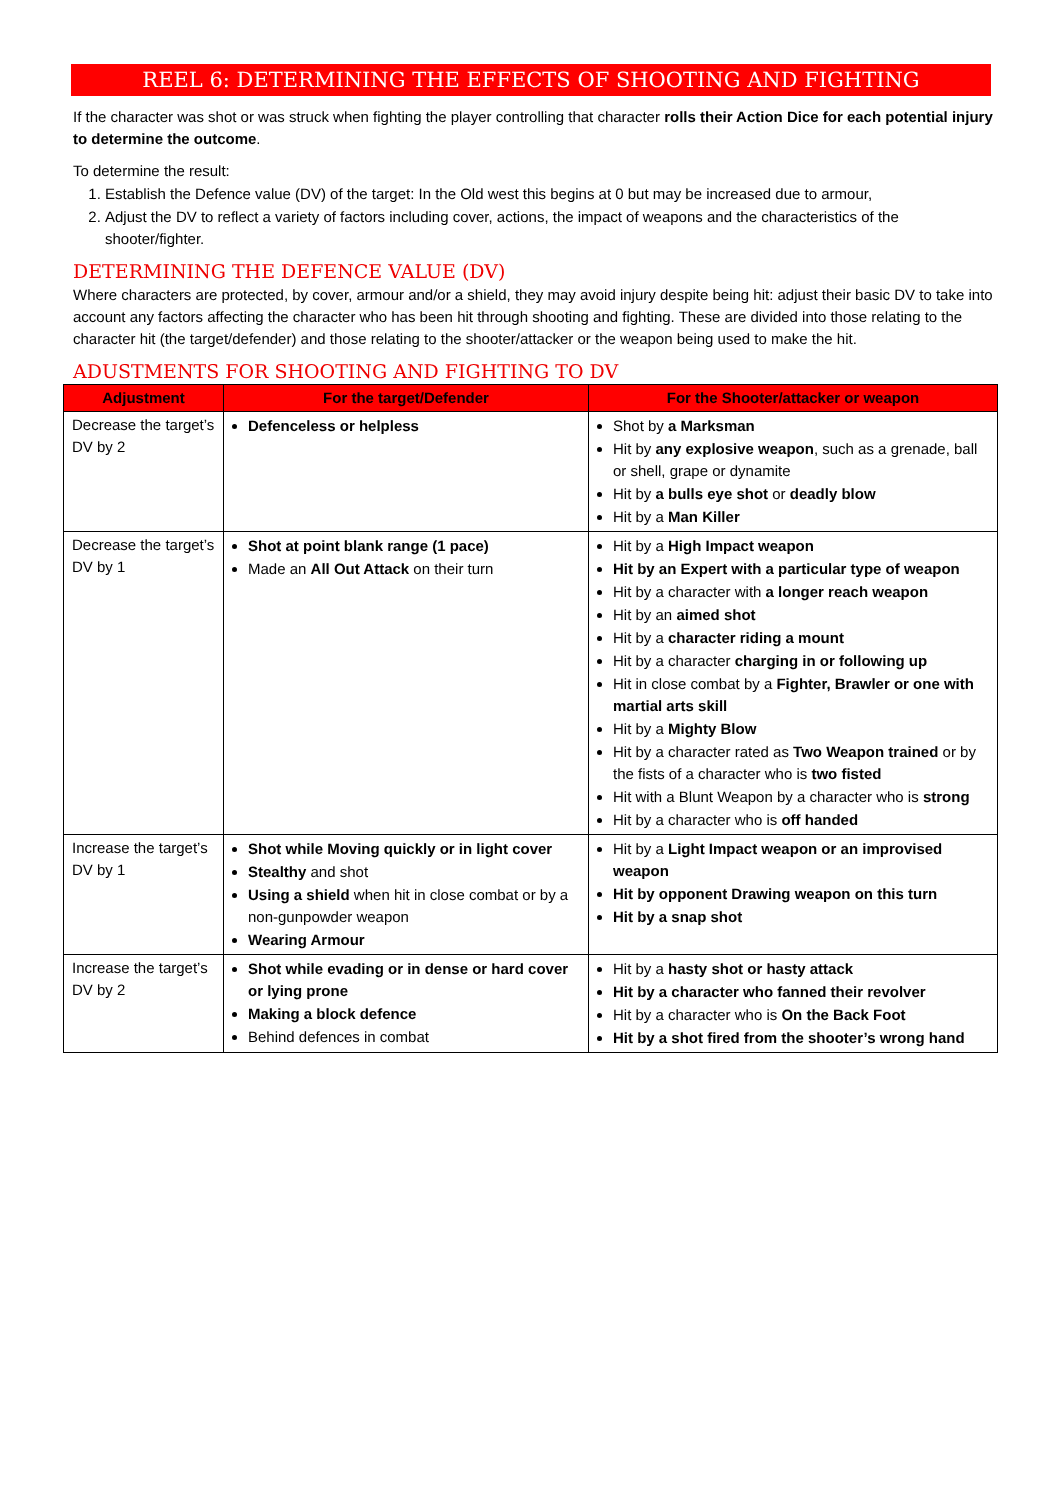REEL 6: DETERMINING THE EFFECTS OF SHOOTING AND FIGHTING
If the character was shot or was struck when fighting the player controlling that character rolls their Action Dice for each potential injury to determine the outcome.
To determine the result:
1. Establish the Defence value (DV) of the target: In the Old west this begins at 0 but may be increased due to armour,
2. Adjust the DV to reflect a variety of factors including cover, actions, the impact of weapons and the characteristics of the shooter/fighter.
DETERMINING THE DEFENCE VALUE (DV)
Where characters are protected, by cover, armour and/or a shield, they may avoid injury despite being hit: adjust their basic DV to take into account any factors affecting the character who has been hit through shooting and fighting. These are divided into those relating to the character hit (the target/defender) and those relating to the shooter/attacker or the weapon being used to make the hit.
ADUSTMENTS FOR SHOOTING AND FIGHTING TO DV
| Adjustment | For the target/Defender | For the Shooter/attacker or weapon |
| --- | --- | --- |
| Decrease the target’s DV by 2 | Defenceless or helpless | Shot by a Marksman Hit by any explosive weapon , such as a grenade, ball or shell, grape or dynamite Hit by a bulls eye shot or deadly blow Hit by a Man Killer |
| Decrease the target’s DV by 1 | Shot at point blank range (1 pace) Made an All Out Attack on their turn | Hit by a High Impact weapon Hit by an Expert with a particular type of weapon Hit by a character with a longer reach weapon Hit by an aimed shot Hit by a character riding a mount Hit by a character charging in or following up Hit in close combat by a Fighter, Brawler or one with martial arts skill Hit by a Mighty Blow Hit by a character rated as Two Weapon trained or by the fists of a character who is two fisted Hit with a Blunt Weapon by a character who is strong Hit by a character who is off handed |
| Increase the target’s DV by 1 | Shot while Moving quickly or in light cover Stealthy and shot Using a shield when hit in close combat or by a non-gunpowder weapon Wearing Armour | Hit by a Light Impact weapon or an improvised weapon Hit by opponent Drawing weapon on this turn Hit by a snap shot |
| Increase the target’s DV by 2 | Shot while evading or in dense or hard cover or lying prone Making a block defence Behind defences in combat | Hit by a hasty shot or hasty attack Hit by a character who fanned their revolver Hit by a character who is On the Back Foot Hit by a shot fired from the shooter’s wrong hand |